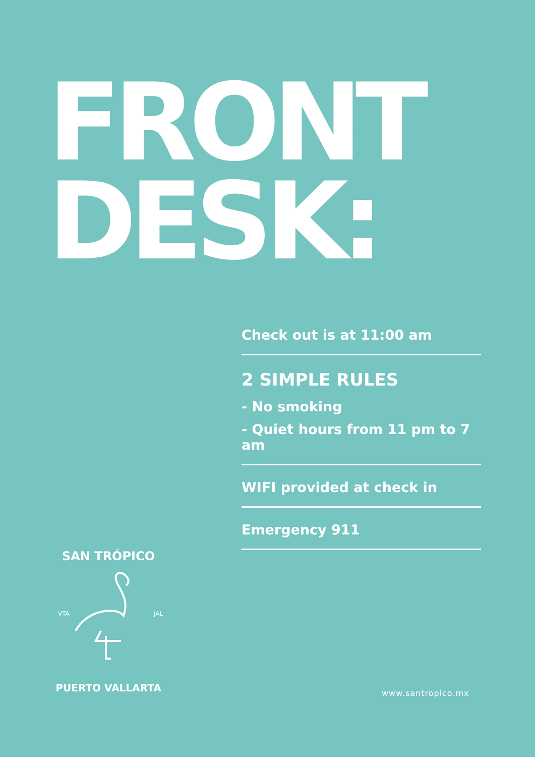FRONT
DESK:
Check out is at 11:00 am
2 SIMPLE RULES
- No smoking
- Quiet hours from 11 pm to 7 am
WIFI provided at check in
Emergency 911
SAN TRÓPICO
VTA
JAL
PUERTO VALLARTA
www.santropico.mx